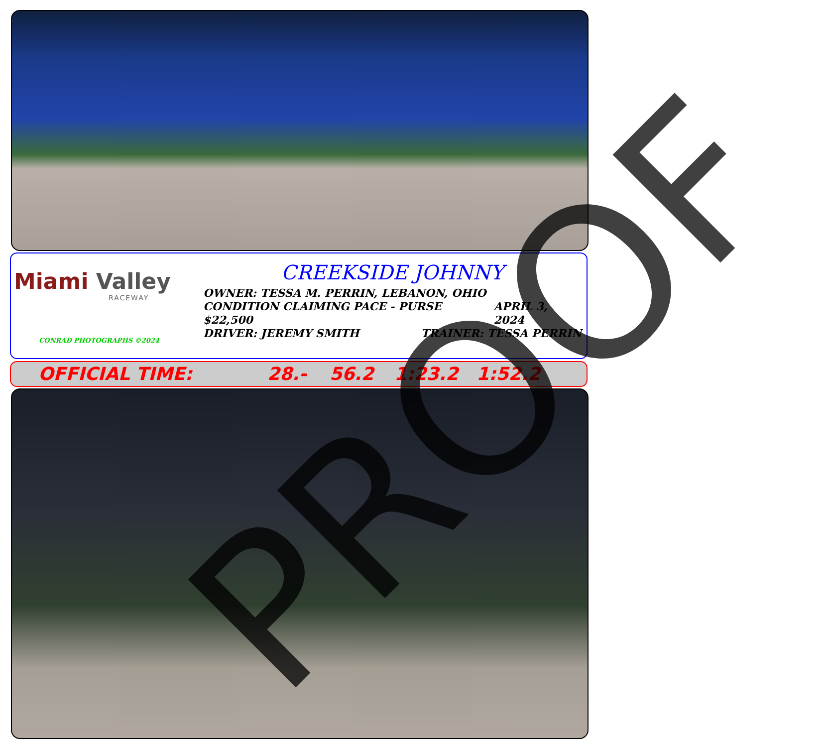Miami Valley
RACEWAY
CONRAD PHOTOGRAPHS ©2024
CREEKSIDE JOHNNY
OWNER: TESSA M. PERRIN, LEBANON, OHIO
CONDITION CLAIMING PACE - PURSE $22,500 APRIL 3, 2024
DRIVER: JEREMY SMITH TRAINER: TESSA PERRIN
OFFICIAL TIME: 28.- 56.2 1:23.2 1:52.2 PROOF